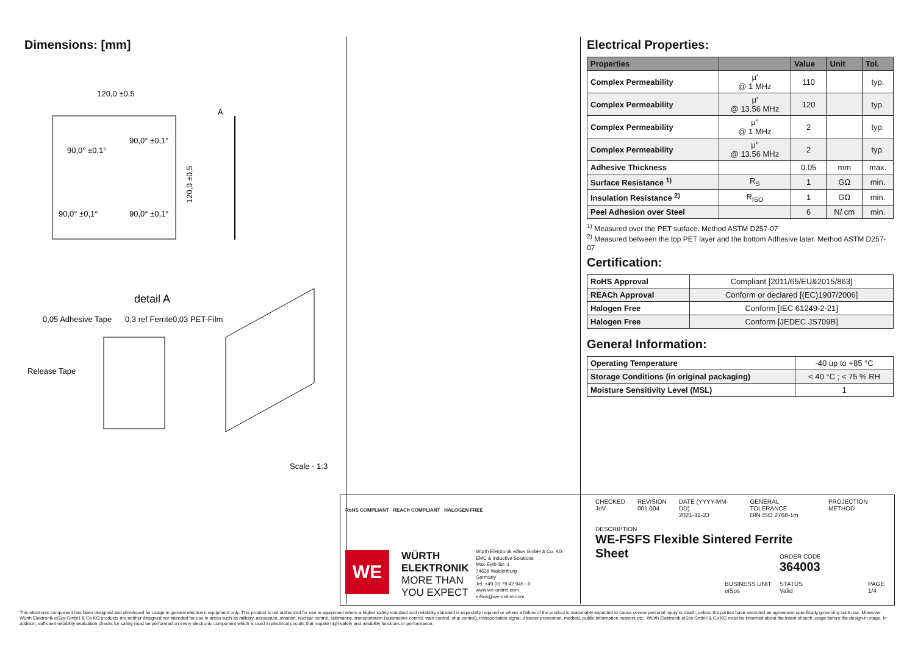Dimensions: [mm]
120,0 ±0,5
A
90,0° ±0,1°
90,0° ±0,1°
90,0° ±0,1°
90,0° ±0,1°
120,0 ±0,5
detail A
0,05 Adhesive Tape
0,3 ref Ferrite
0,03 PET-Film
Release Tape
Scale - 1:3
Electrical Properties:
| Properties | | Value | Unit | Tol. |
| --- | --- | --- | --- | --- |
| Complex Permeability | μ' @ 1 MHz | 110 | | typ. |
| Complex Permeability | μ' @ 13.56 MHz | 120 | | typ. |
| Complex Permeability | μ'' @ 1 MHz | 2 | | typ. |
| Complex Permeability | μ'' @ 13.56 MHz | 2 | | typ. |
| Adhesive Thickness | | 0.05 | mm | max. |
| Surface Resistance <sup>1)</sup> | R<sub>S</sub> | 1 | GΩ | min. |
| Insulation Resistance <sup>2)</sup> | R<sub>ISO</sub> | 1 | GΩ | min. |
| Peel Adhesion over Steel | | 6 | N/ cm | min. |
<sup>1)</sup> Measured over the PET surface. Method ASTM D257-07
<sup>2)</sup> Measured between the top PET layer and the bottom Adhesive later. Method ASTM D257-07
Certification:
| RoHS Approval | Compliant [2011/65/EU&2015/863] |
| REACh Approval | Conform or declared [(EC)1907/2006] |
| Halogen Free | Conform [IEC 61249-2-21] |
| Halogen Free | Conform [JEDEC JS709B] |
General Information:
| Operating Temperature | -40 up to +85 °C |
| Storage Conditions (in original packaging) | < 40 °C ; < 75 % RH |
| Moisture Sensitivity Level (MSL) | 1 |
RoHS COMPLIANT REACh COMPLIANT HALOGEN FREE
WE
WÜRTH
ELEKTRONIK
MORE THAN
YOU EXPECT
Würth Elektronik eiSos GmbH & Co. KG
EMC & Inductive Solutions
Max-Eyth-Str. 1
74638 Waldenburg
Germany
Tel. +49 (0) 79 42 945 - 0
www.we-online.com
eiSos@we-online.com
CHECKED
JoV
REVISION
001.004
DATE (YYYY-MM-DD)
2021-11-23
GENERAL TOLERANCE
DIN ISO 2768-1m
PROJECTION METHOD
DESCRIPTION
WE-FSFS Flexible Sintered Ferrite
Sheet
ORDER CODE
364003
BUSINESS UNIT
eiSos
STATUS
Valid
PAGE
1/4
This electronic component has been designed and developed for usage in general electronic equipment only. This product is not authorized for use in equipment where a higher safety standard and reliability standard is especially required or where a failure of the product is reasonably expected to cause severe personal injury or death, unless the parties have executed an agreement specifically governing such use. Moreover Würth Elektronik eiSos GmbH & Co KG products are neither designed nor intended for use in areas such as military, aerospace, aviation, nuclear control, submarine, transportation (automotive control, train control, ship control), transportation signal, disaster prevention, medical, public information network etc.. Würth Elektronik eiSos GmbH & Co KG must be informed about the intent of such usage before the design-in stage. In addition, sufficient reliability evaluation checks for safety must be performed on every electronic component which is used in electrical circuits that require high safety and reliability functions or performance.